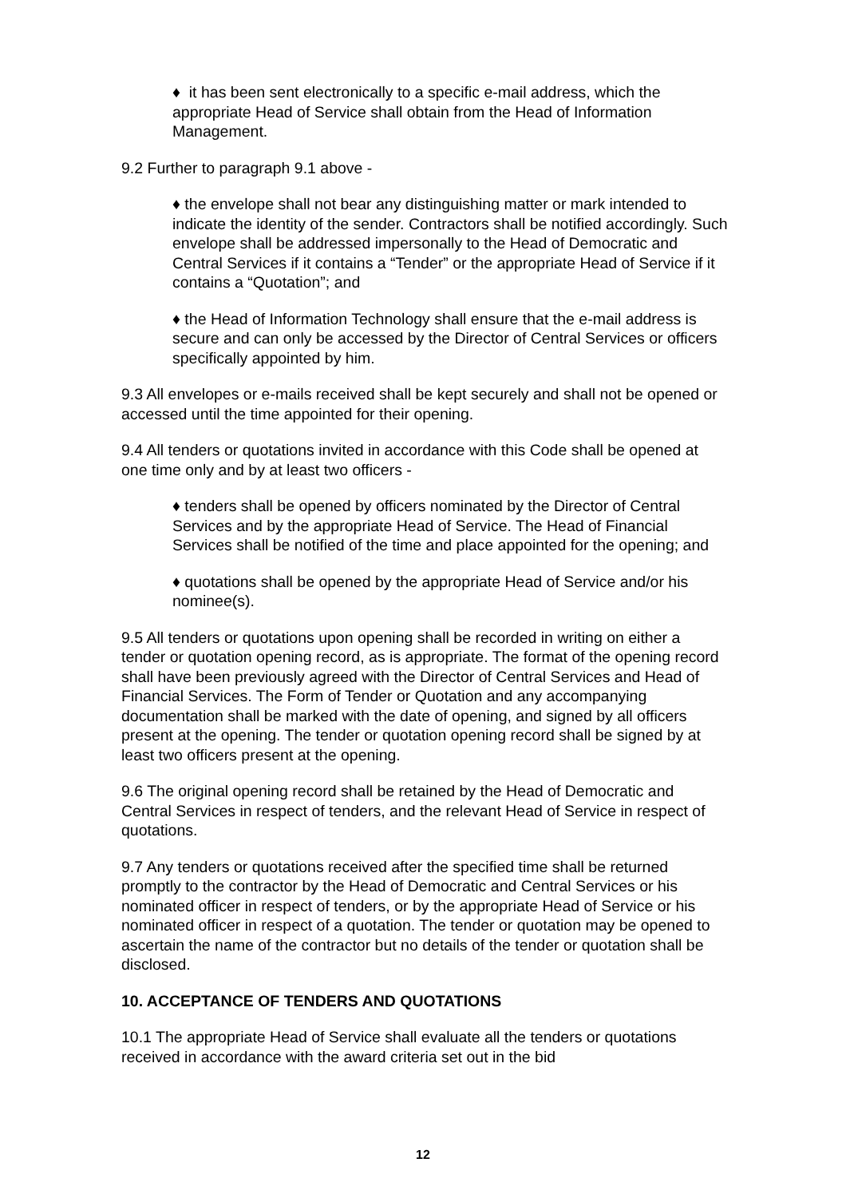♦ it has been sent electronically to a specific e-mail address, which the appropriate Head of Service shall obtain from the Head of Information Management.
9.2 Further to paragraph 9.1 above -
♦ the envelope shall not bear any distinguishing matter or mark intended to indicate the identity of the sender. Contractors shall be notified accordingly. Such envelope shall be addressed impersonally to the Head of Democratic and Central Services if it contains a “Tender” or the appropriate Head of Service if it contains a “Quotation”; and
♦ the Head of Information Technology shall ensure that the e-mail address is secure and can only be accessed by the Director of Central Services or officers specifically appointed by him.
9.3 All envelopes or e-mails received shall be kept securely and shall not be opened or accessed until the time appointed for their opening.
9.4 All tenders or quotations invited in accordance with this Code shall be opened at one time only and by at least two officers -
♦ tenders shall be opened by officers nominated by the Director of Central Services and by the appropriate Head of Service. The Head of Financial Services shall be notified of the time and place appointed for the opening; and
♦ quotations shall be opened by the appropriate Head of Service and/or his nominee(s).
9.5 All tenders or quotations upon opening shall be recorded in writing on either a tender or quotation opening record, as is appropriate. The format of the opening record shall have been previously agreed with the Director of Central Services and Head of Financial Services. The Form of Tender or Quotation and any accompanying documentation shall be marked with the date of opening, and signed by all officers present at the opening. The tender or quotation opening record shall be signed by at least two officers present at the opening.
9.6 The original opening record shall be retained by the Head of Democratic and Central Services in respect of tenders, and the relevant Head of Service in respect of quotations.
9.7 Any tenders or quotations received after the specified time shall be returned promptly to the contractor by the Head of Democratic and Central Services or his nominated officer in respect of tenders, or by the appropriate Head of Service or his nominated officer in respect of a quotation. The tender or quotation may be opened to ascertain the name of the contractor but no details of the tender or quotation shall be disclosed.
10. ACCEPTANCE OF TENDERS AND QUOTATIONS
10.1 The appropriate Head of Service shall evaluate all the tenders or quotations received in accordance with the award criteria set out in the bid
12